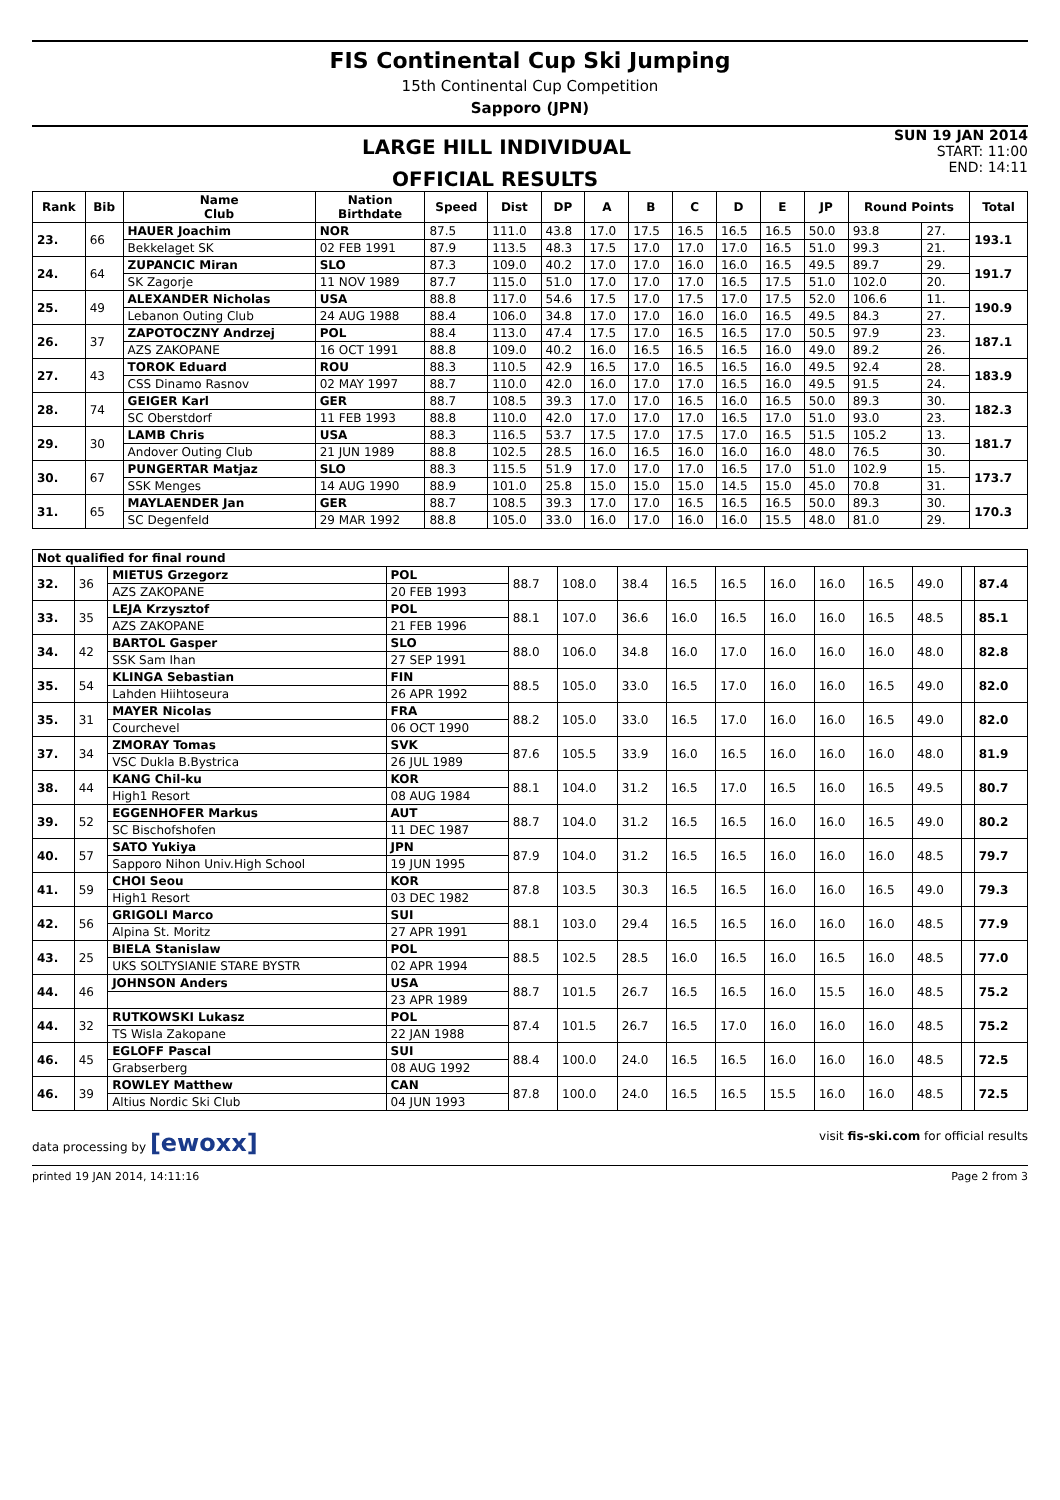FIS Continental Cup Ski Jumping
15th Continental Cup Competition
Sapporo (JPN)
LARGE HILL INDIVIDUAL
OFFICIAL RESULTS
SUN 19 JAN 2014
START: 11:00
END: 14:11
| Rank | Bib | Name Club | Nation Birthdate | Speed | Dist | DP | A | B | C | D | E | JP | Round Points | | Total |
| --- | --- | --- | --- | --- | --- | --- | --- | --- | --- | --- | --- | --- | --- | --- | --- |
| 23. | 66 | HAUER Joachim | NOR | 87.5 | 111.0 | 43.8 | 17.0 | 17.5 | 16.5 | 16.5 | 16.5 | 50.0 | 93.8 | 27. | 193.1 |
| | | Bekkelaget SK | 02 FEB 1991 | 87.9 | 113.5 | 48.3 | 17.5 | 17.0 | 17.0 | 17.0 | 16.5 | 51.0 | 99.3 | 21. | |
| 24. | 64 | ZUPANCIC Miran | SLO | 87.3 | 109.0 | 40.2 | 17.0 | 17.0 | 16.0 | 16.0 | 16.5 | 49.5 | 89.7 | 29. | 191.7 |
| | | SK Zagorje | 11 NOV 1989 | 87.7 | 115.0 | 51.0 | 17.0 | 17.0 | 17.0 | 16.5 | 17.5 | 51.0 | 102.0 | 20. | |
| 25. | 49 | ALEXANDER Nicholas | USA | 88.8 | 117.0 | 54.6 | 17.5 | 17.0 | 17.5 | 17.0 | 17.5 | 52.0 | 106.6 | 11. | 190.9 |
| | | Lebanon Outing Club | 24 AUG 1988 | 88.4 | 106.0 | 34.8 | 17.0 | 17.0 | 16.0 | 16.0 | 16.5 | 49.5 | 84.3 | 27. | |
| 26. | 37 | ZAPOTOCZNY Andrzej | POL | 88.4 | 113.0 | 47.4 | 17.5 | 17.0 | 16.5 | 16.5 | 17.0 | 50.5 | 97.9 | 23. | 187.1 |
| | | AZS ZAKOPANE | 16 OCT 1991 | 88.8 | 109.0 | 40.2 | 16.0 | 16.5 | 16.5 | 16.5 | 16.0 | 49.0 | 89.2 | 26. | |
| 27. | 43 | TOROK Eduard | ROU | 88.3 | 110.5 | 42.9 | 16.5 | 17.0 | 16.5 | 16.5 | 16.0 | 49.5 | 92.4 | 28. | 183.9 |
| | | CSS Dinamo Rasnov | 02 MAY 1997 | 88.7 | 110.0 | 42.0 | 16.0 | 17.0 | 17.0 | 16.5 | 16.0 | 49.5 | 91.5 | 24. | |
| 28. | 74 | GEIGER Karl | GER | 88.7 | 108.5 | 39.3 | 17.0 | 17.0 | 16.5 | 16.0 | 16.5 | 50.0 | 89.3 | 30. | 182.3 |
| | | SC Oberstdorf | 11 FEB 1993 | 88.8 | 110.0 | 42.0 | 17.0 | 17.0 | 17.0 | 16.5 | 17.0 | 51.0 | 93.0 | 23. | |
| 29. | 30 | LAMB Chris | USA | 88.3 | 116.5 | 53.7 | 17.5 | 17.0 | 17.5 | 17.0 | 16.5 | 51.5 | 105.2 | 13. | 181.7 |
| | | Andover Outing Club | 21 JUN 1989 | 88.8 | 102.5 | 28.5 | 16.0 | 16.5 | 16.0 | 16.0 | 16.0 | 48.0 | 76.5 | 30. | |
| 30. | 67 | PUNGERTAR Matjaz | SLO | 88.3 | 115.5 | 51.9 | 17.0 | 17.0 | 17.0 | 16.5 | 17.0 | 51.0 | 102.9 | 15. | 173.7 |
| | | SSK Menges | 14 AUG 1990 | 88.9 | 101.0 | 25.8 | 15.0 | 15.0 | 15.0 | 14.5 | 15.0 | 45.0 | 70.8 | 31. | |
| 31. | 65 | MAYLAENDER Jan | GER | 88.7 | 108.5 | 39.3 | 17.0 | 17.0 | 16.5 | 16.5 | 16.5 | 50.0 | 89.3 | 30. | 170.3 |
| | | SC Degenfeld | 29 MAR 1992 | 88.8 | 105.0 | 33.0 | 16.0 | 17.0 | 16.0 | 16.0 | 15.5 | 48.0 | 81.0 | 29. | |
| Not qualified for final round | | | | | | | | | | | | | | |
| --- | --- | --- | --- | --- | --- | --- | --- | --- | --- | --- | --- | --- | --- | --- |
| 32. | 36 | MIETUS Grzegorz | POL | 88.7 | 108.0 | 38.4 | 16.5 | 16.5 | 16.0 | 16.0 | 16.5 | 49.0 | | 87.4 |
| | | AZS ZAKOPANE | 20 FEB 1993 | | | | | | | | | | | |
| 33. | 35 | LEJA Krzysztof | POL | 88.1 | 107.0 | 36.6 | 16.0 | 16.5 | 16.0 | 16.0 | 16.5 | 48.5 | | 85.1 |
| | | AZS ZAKOPANE | 21 FEB 1996 | | | | | | | | | | | |
| 34. | 42 | BARTOL Gasper | SLO | 88.0 | 106.0 | 34.8 | 16.0 | 17.0 | 16.0 | 16.0 | 16.0 | 48.0 | | 82.8 |
| | | SSK Sam Ihan | 27 SEP 1991 | | | | | | | | | | | |
| 35. | 54 | KLINGA Sebastian | FIN | 88.5 | 105.0 | 33.0 | 16.5 | 17.0 | 16.0 | 16.0 | 16.5 | 49.0 | | 82.0 |
| | | Lahden Hiihtoseura | 26 APR 1992 | | | | | | | | | | | |
| 35. | 31 | MAYER Nicolas | FRA | 88.2 | 105.0 | 33.0 | 16.5 | 17.0 | 16.0 | 16.0 | 16.5 | 49.0 | | 82.0 |
| | | Courchevel | 06 OCT 1990 | | | | | | | | | | | |
| 37. | 34 | ZMORAY Tomas | SVK | 87.6 | 105.5 | 33.9 | 16.0 | 16.5 | 16.0 | 16.0 | 16.0 | 48.0 | | 81.9 |
| | | VSC Dukla B.Bystrica | 26 JUL 1989 | | | | | | | | | | | |
| 38. | 44 | KANG Chil-ku | KOR | 88.1 | 104.0 | 31.2 | 16.5 | 17.0 | 16.5 | 16.0 | 16.5 | 49.5 | | 80.7 |
| | | High1 Resort | 08 AUG 1984 | | | | | | | | | | | |
| 39. | 52 | EGGENHOFER Markus | AUT | 88.7 | 104.0 | 31.2 | 16.5 | 16.5 | 16.0 | 16.0 | 16.5 | 49.0 | | 80.2 |
| | | SC Bischofshofen | 11 DEC 1987 | | | | | | | | | | | |
| 40. | 57 | SATO Yukiya | JPN | 87.9 | 104.0 | 31.2 | 16.5 | 16.5 | 16.0 | 16.0 | 16.0 | 48.5 | | 79.7 |
| | | Sapporo Nihon Univ.High School | 19 JUN 1995 | | | | | | | | | | | |
| 41. | 59 | CHOI Seou | KOR | 87.8 | 103.5 | 30.3 | 16.5 | 16.5 | 16.0 | 16.0 | 16.5 | 49.0 | | 79.3 |
| | | High1 Resort | 03 DEC 1982 | | | | | | | | | | | |
| 42. | 56 | GRIGOLI Marco | SUI | 88.1 | 103.0 | 29.4 | 16.5 | 16.5 | 16.0 | 16.0 | 16.0 | 48.5 | | 77.9 |
| | | Alpina St. Moritz | 27 APR 1991 | | | | | | | | | | | |
| 43. | 25 | BIELA Stanislaw | POL | 88.5 | 102.5 | 28.5 | 16.0 | 16.5 | 16.0 | 16.5 | 16.0 | 48.5 | | 77.0 |
| | | UKS SOLTYSIANIE STARE BYSTR | 02 APR 1994 | | | | | | | | | | | |
| 44. | 46 | JOHNSON Anders | USA | 88.7 | 101.5 | 26.7 | 16.5 | 16.5 | 16.0 | 15.5 | 16.0 | 48.5 | | 75.2 |
| | | | 23 APR 1989 | | | | | | | | | | | |
| 44. | 32 | RUTKOWSKI Lukasz | POL | 87.4 | 101.5 | 26.7 | 16.5 | 17.0 | 16.0 | 16.0 | 16.0 | 48.5 | | 75.2 |
| | | TS Wisla Zakopane | 22 JAN 1988 | | | | | | | | | | | |
| 46. | 45 | EGLOFF Pascal | SUI | 88.4 | 100.0 | 24.0 | 16.5 | 16.5 | 16.0 | 16.0 | 16.0 | 48.5 | | 72.5 |
| | | Grabserberg | 08 AUG 1992 | | | | | | | | | | | |
| 46. | 39 | ROWLEY Matthew | CAN | 87.8 | 100.0 | 24.0 | 16.5 | 16.5 | 15.5 | 16.0 | 16.0 | 48.5 | | 72.5 |
| | | Altius Nordic Ski Club | 04 JUN 1993 | | | | | | | | | | | |
data processing by [ewoxx] visit fis-ski.com for official results
printed 19 JAN 2014, 14:11:16 Page 2 from 3